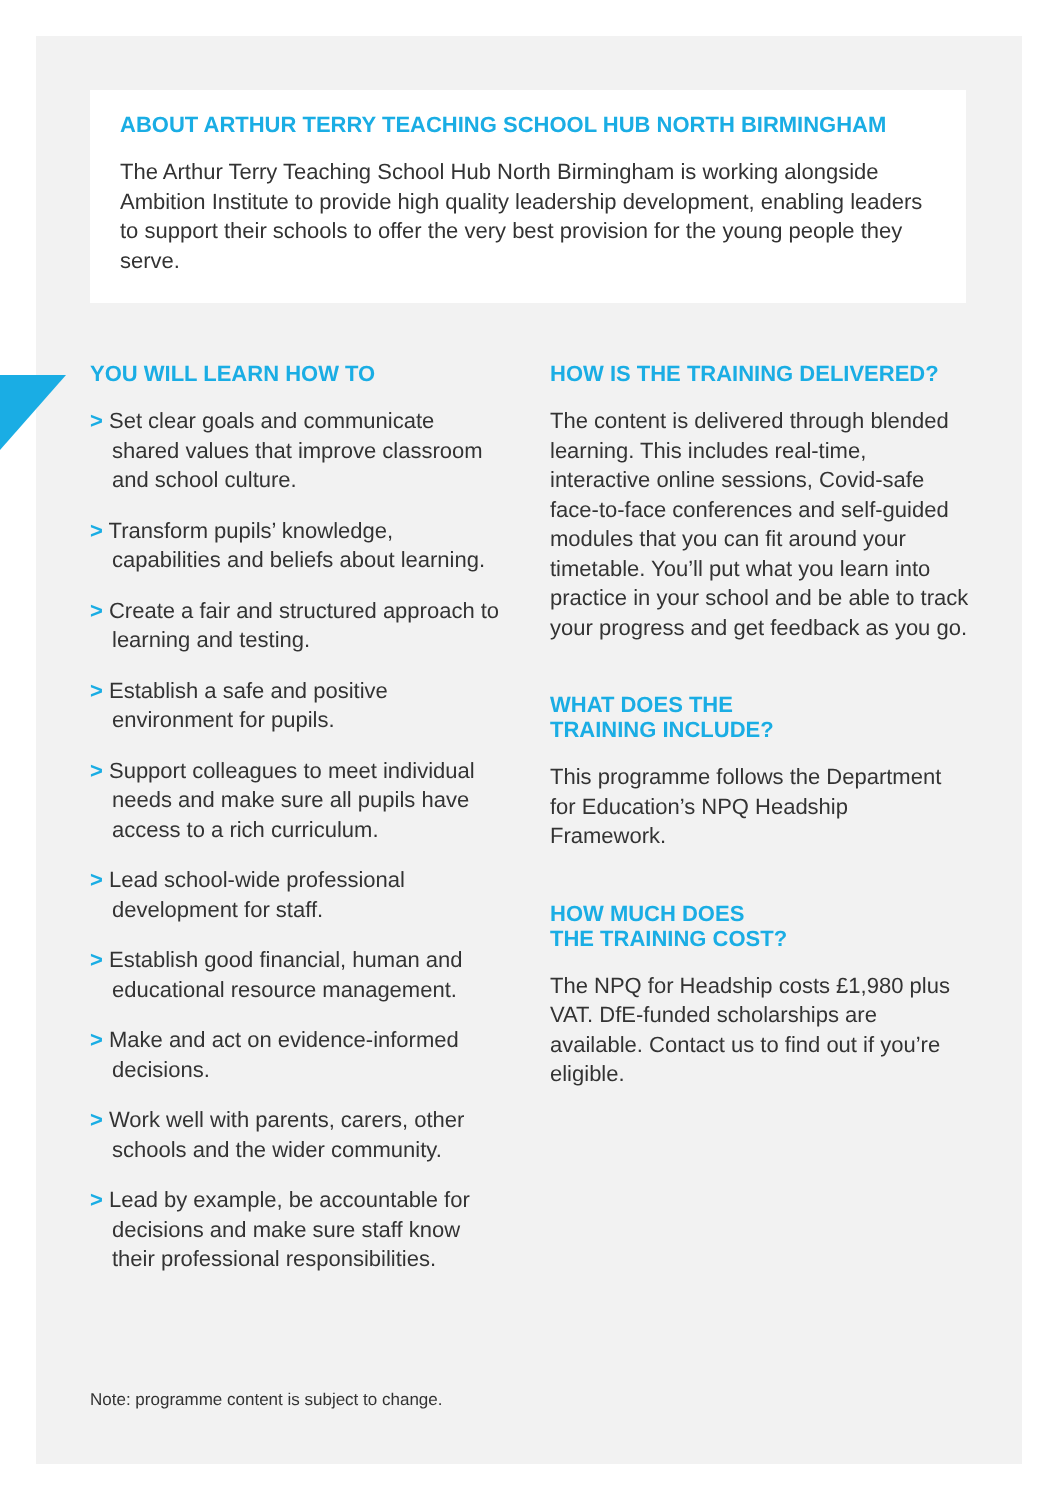ABOUT ARTHUR TERRY TEACHING SCHOOL HUB NORTH BIRMINGHAM
The Arthur Terry Teaching School Hub North Birmingham is working alongside Ambition Institute to provide high quality leadership development, enabling leaders to support their schools to offer the very best provision for the young people they serve.
YOU WILL LEARN HOW TO
> Set clear goals and communicate shared values that improve classroom and school culture.
> Transform pupils’ knowledge, capabilities and beliefs about learning.
> Create a fair and structured approach to learning and testing.
> Establish a safe and positive environment for pupils.
> Support colleagues to meet individual needs and make sure all pupils have access to a rich curriculum.
> Lead school-wide professional development for staff.
> Establish good financial, human and educational resource management.
> Make and act on evidence-informed decisions.
> Work well with parents, carers, other schools and the wider community.
> Lead by example, be accountable for decisions and make sure staff know their professional responsibilities.
HOW IS THE TRAINING DELIVERED?
The content is delivered through blended learning. This includes real-time, interactive online sessions, Covid-safe face-to-face conferences and self-guided modules that you can fit around your timetable. You’ll put what you learn into practice in your school and be able to track your progress and get feedback as you go.
WHAT DOES THE
TRAINING INCLUDE?
This programme follows the Department for Education’s NPQ Headship Framework.
HOW MUCH DOES
THE TRAINING COST?
The NPQ for Headship costs £1,980 plus VAT. DfE-funded scholarships are available. Contact us to find out if you’re eligible.
Note: programme content is subject to change.